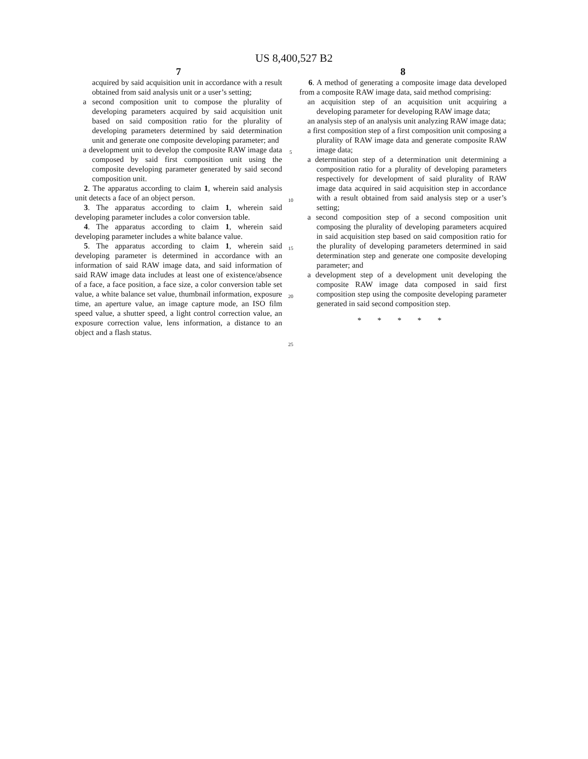US 8,400,527 B2
7
acquired by said acquisition unit in accordance with a result obtained from said analysis unit or a user’s setting;
a second composition unit to compose the plurality of developing parameters acquired by said acquisition unit based on said composition ratio for the plurality of developing parameters determined by said determination unit and generate one composite developing parameter; and
a development unit to develop the composite RAW image data composed by said first composition unit using the composite developing parameter generated by said second composition unit.
2. The apparatus according to claim 1, wherein said analysis unit detects a face of an object person.
3. The apparatus according to claim 1, wherein said developing parameter includes a color conversion table.
4. The apparatus according to claim 1, wherein said developing parameter includes a white balance value.
5. The apparatus according to claim 1, wherein said developing parameter is determined in accordance with an information of said RAW image data, and said information of said RAW image data includes at least one of existence/absence of a face, a face position, a face size, a color conversion table set value, a white balance set value, thumbnail information, exposure time, an aperture value, an image capture mode, an ISO film speed value, a shutter speed, a light control correction value, an exposure correction value, lens information, a distance to an object and a flash status.
5
10
15
20
25
8
6. A method of generating a composite image data developed from a composite RAW image data, said method comprising:
an acquisition step of an acquisition unit acquiring a developing parameter for developing RAW image data;
an analysis step of an analysis unit analyzing RAW image data;
a first composition step of a first composition unit composing a plurality of RAW image data and generate composite RAW image data;
a determination step of a determination unit determining a composition ratio for a plurality of developing parameters respectively for development of said plurality of RAW image data acquired in said acquisition step in accordance with a result obtained from said analysis step or a user’s setting;
a second composition step of a second composition unit composing the plurality of developing parameters acquired in said acquisition step based on said composition ratio for the plurality of developing parameters determined in said determination step and generate one composite developing parameter; and
a development step of a development unit developing the composite RAW image data composed in said first composition step using the composite developing parameter generated in said second composition step.
* * * * *